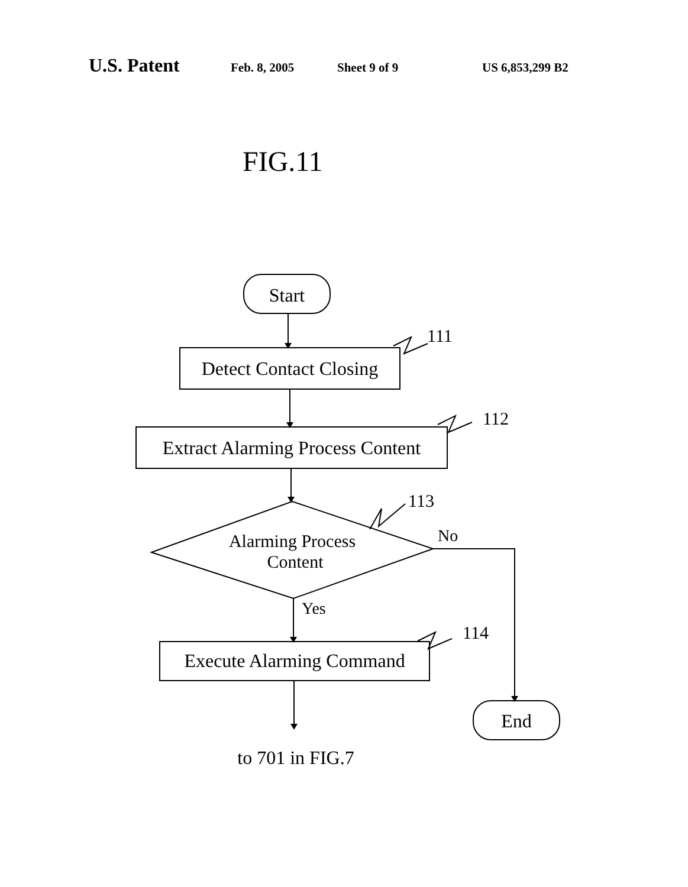U.S. Patent Feb. 8, 2005 Sheet 9 of 9 US 6,853,299 B2
FIG.11
Start
Detect Contact Closing
Extract Alarming Process Content
Alarming Process
Content
Execute Alarming Command
End
111
112
113
114
No
Yes
to 701 in FIG.7